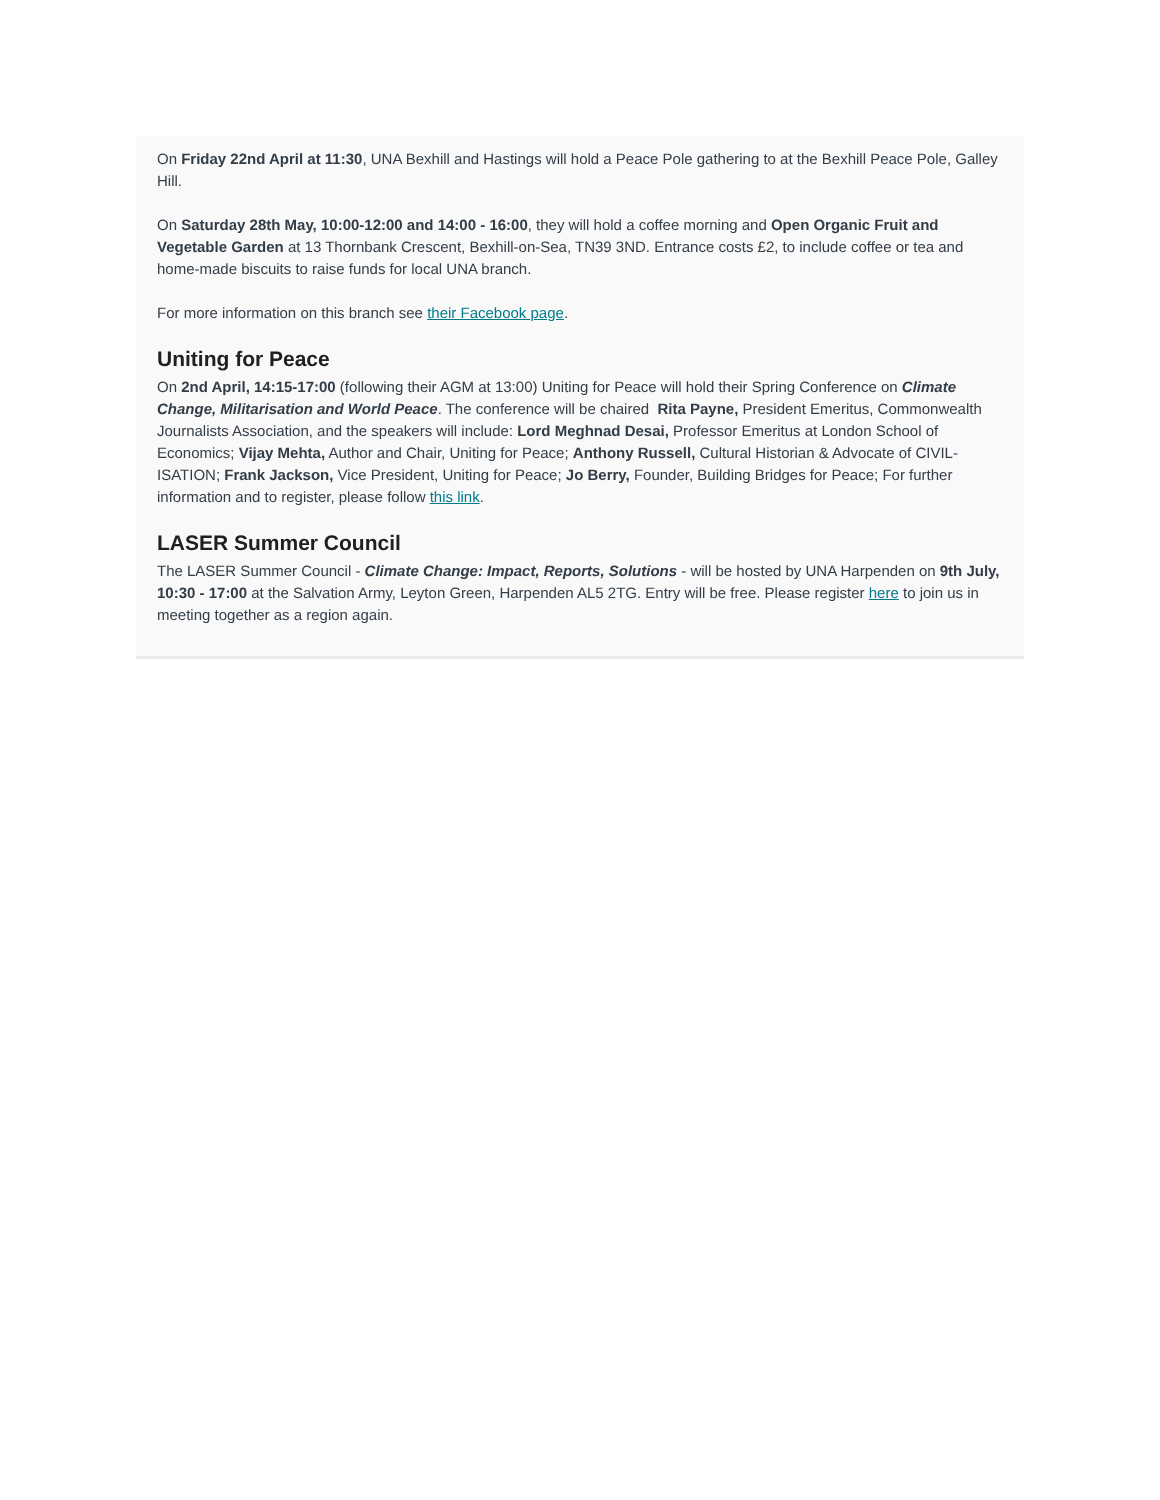On Friday 22nd April at 11:30, UNA Bexhill and Hastings will hold a Peace Pole gathering to at the Bexhill Peace Pole, Galley Hill.
On Saturday 28th May, 10:00-12:00 and 14:00 - 16:00, they will hold a coffee morning and Open Organic Fruit and Vegetable Garden at 13 Thornbank Crescent, Bexhill-on-Sea, TN39 3ND. Entrance costs £2, to include coffee or tea and home-made biscuits to raise funds for local UNA branch.
For more information on this branch see their Facebook page.
Uniting for Peace
On 2nd April, 14:15-17:00 (following their AGM at 13:00) Uniting for Peace will hold their Spring Conference on Climate Change, Militarisation and World Peace. The conference will be chaired Rita Payne, President Emeritus, Commonwealth Journalists Association, and the speakers will include: Lord Meghnad Desai, Professor Emeritus at London School of Economics; Vijay Mehta, Author and Chair, Uniting for Peace; Anthony Russell, Cultural Historian & Advocate of CIVIL-ISATION; Frank Jackson, Vice President, Uniting for Peace; Jo Berry, Founder, Building Bridges for Peace; For further information and to register, please follow this link.
LASER Summer Council
The LASER Summer Council - Climate Change: Impact, Reports, Solutions - will be hosted by UNA Harpenden on 9th July, 10:30 - 17:00 at the Salvation Army, Leyton Green, Harpenden AL5 2TG. Entry will be free. Please register here to join us in meeting together as a region again.